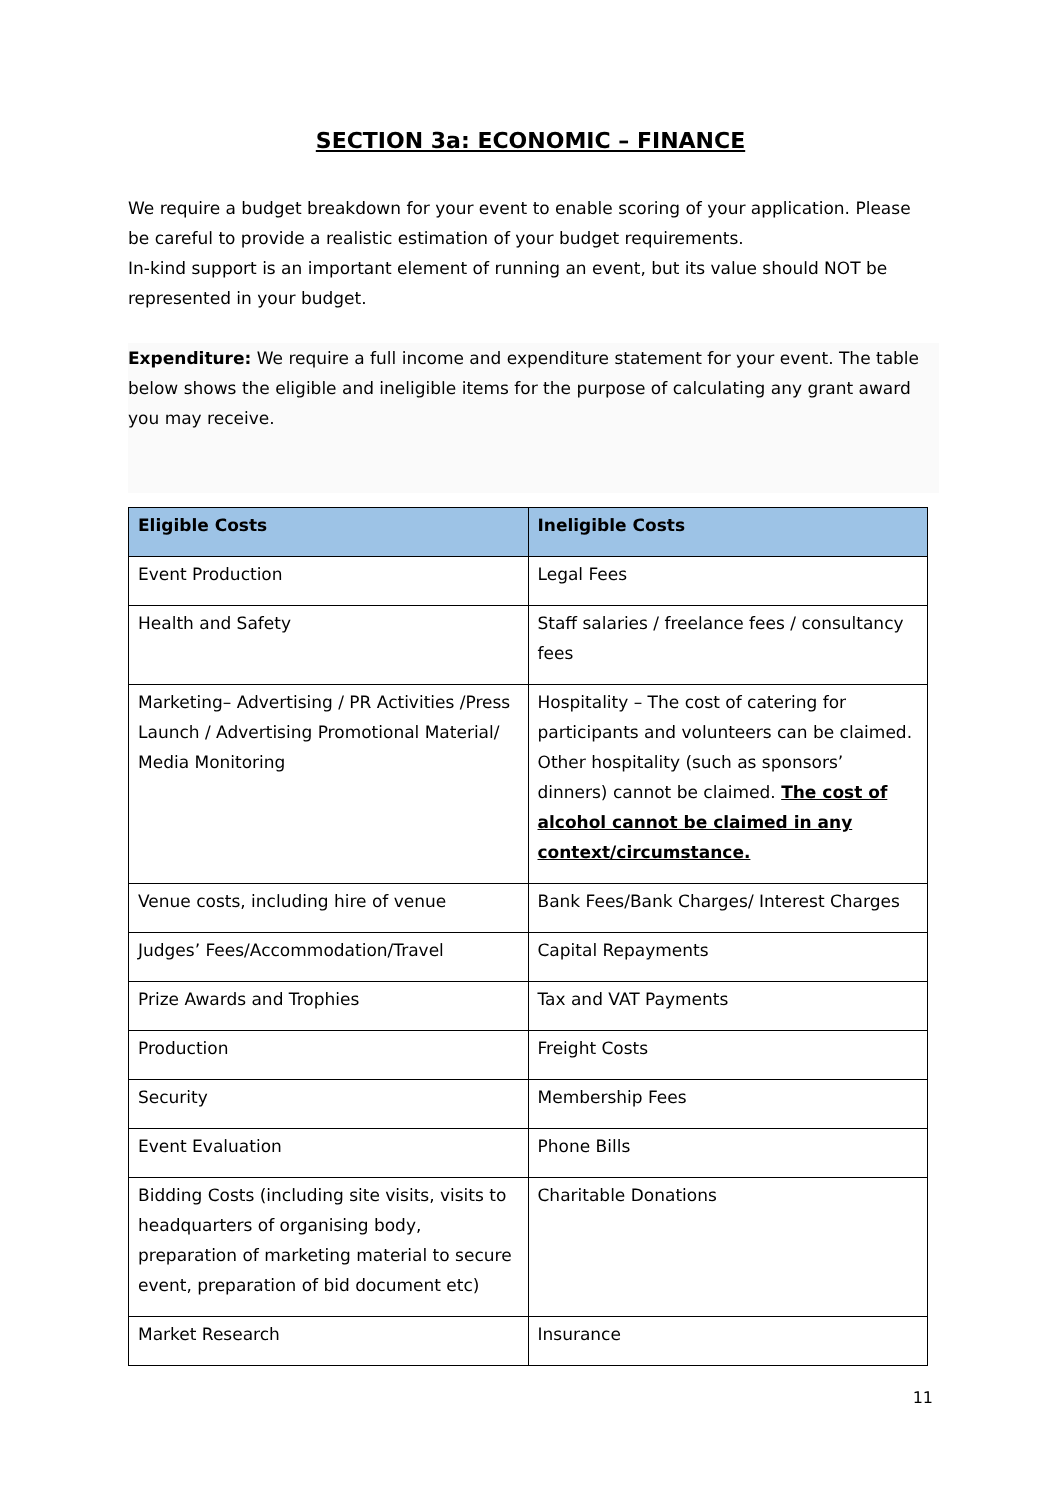SECTION 3a: ECONOMIC – FINANCE
We require a budget breakdown for your event to enable scoring of your application. Please be careful to provide a realistic estimation of your budget requirements.
In-kind support is an important element of running an event, but its value should NOT be represented in your budget.
Expenditure: We require a full income and expenditure statement for your event. The table below shows the eligible and ineligible items for the purpose of calculating any grant award you may receive.
| Eligible Costs | Ineligible Costs |
| --- | --- |
| Event Production | Legal Fees |
| Health and Safety | Staff salaries / freelance fees / consultancy fees |
| Marketing– Advertising / PR Activities /Press Launch / Advertising Promotional Material/ Media Monitoring | Hospitality – The cost of catering for participants and volunteers can be claimed. Other hospitality (such as sponsors’ dinners) cannot be claimed. The cost of alcohol cannot be claimed in any context/circumstance. |
| Venue costs, including hire of venue | Bank Fees/Bank Charges/ Interest Charges |
| Judges’ Fees/Accommodation/Travel | Capital Repayments |
| Prize Awards and Trophies | Tax and VAT Payments |
| Production | Freight Costs |
| Security | Membership Fees |
| Event Evaluation | Phone Bills |
| Bidding Costs (including site visits, visits to headquarters of organising body, preparation of marketing material to secure event, preparation of bid document etc) | Charitable Donations |
| Market Research | Insurance |
11